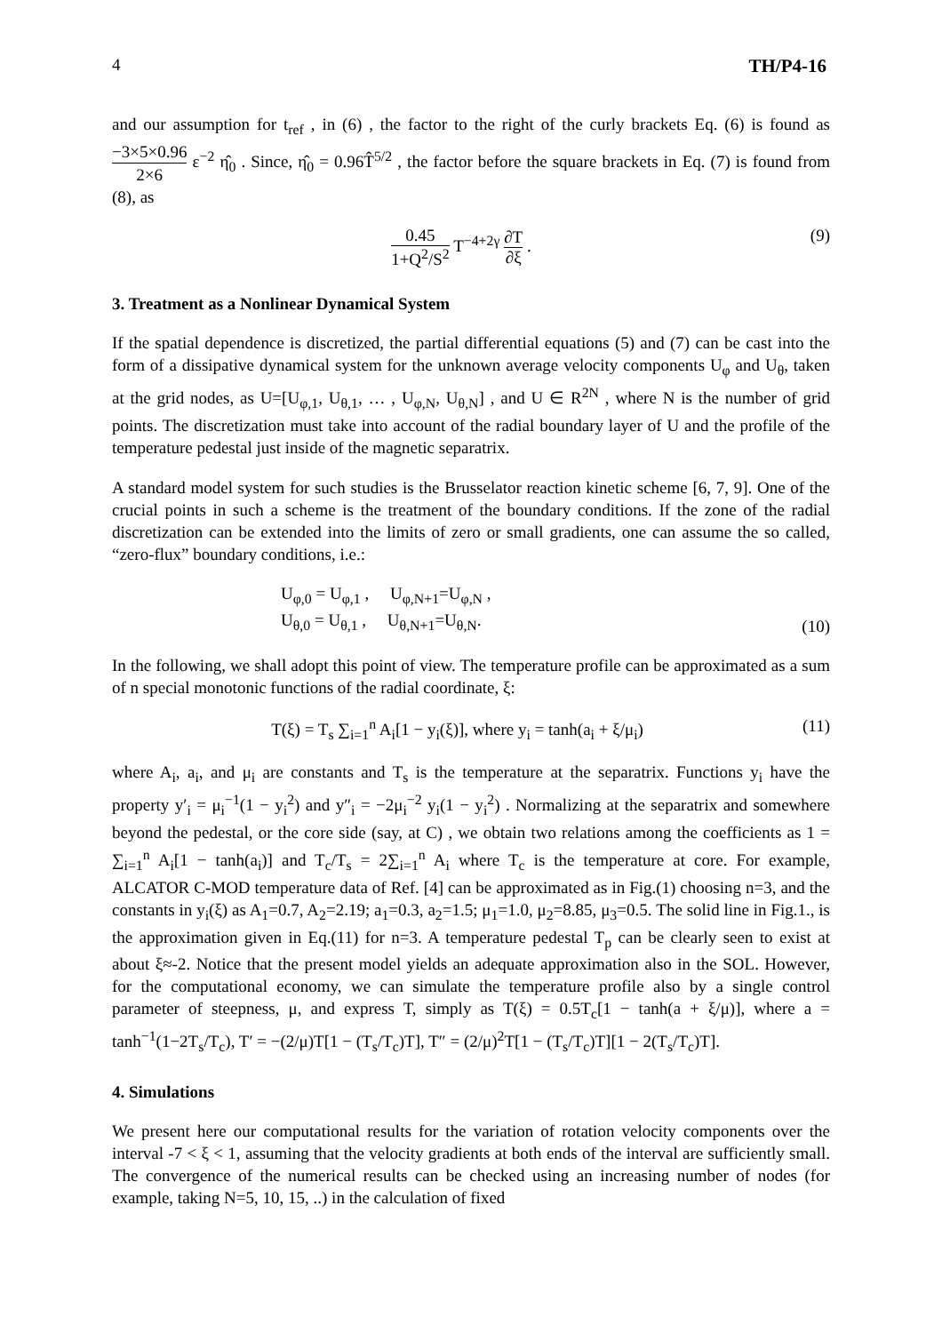4 TH/P4-16
and our assumption for t<sub>ref</sub> , in (6) , the factor to the right of the curly brackets Eq. (6) is found as −3×5×0.96 2×6 ε<sup>−2</sup> η̂<sub>0</sub> . Since, η̂<sub>0</sub> = 0.96T̂<sup>5/2</sup> , the factor before the square brackets in Eq. (7) is found from (8), as
0.45 1+Q<sup>2</sup>/S<sup>2</sup> T<sup>−4+2γ</sup> ∂T ∂ξ . (9)
3. Treatment as a Nonlinear Dynamical System
If the spatial dependence is discretized, the partial differential equations (5) and (7) can be cast into the form of a dissipative dynamical system for the unknown average velocity components U<sub>φ</sub> and U<sub>θ</sub>, taken at the grid nodes, as U=[U<sub>φ,1</sub>, U<sub>θ,1</sub>, … , U<sub>φ,N</sub>, U<sub>θ,N</sub>] , and U ∈ R<sup>2N</sup> , where N is the number of grid points. The discretization must take into account of the radial boundary layer of U and the profile of the temperature pedestal just inside of the magnetic separatrix.
A standard model system for such studies is the Brusselator reaction kinetic scheme [6, 7, 9]. One of the crucial points in such a scheme is the treatment of the boundary conditions. If the zone of the radial discretization can be extended into the limits of zero or small gradients, one can assume the so called, “zero-flux” boundary conditions, i.e.:
U<sub>φ,0</sub> = U<sub>φ,1</sub> , U<sub>φ,N+1</sub>=U<sub>φ,N</sub> ,
U<sub>θ,0</sub> = U<sub>θ,1</sub> , U<sub>θ,N+1</sub>=U<sub>θ,N</sub>. (10)
In the following, we shall adopt this point of view. The temperature profile can be approximated as a sum of n special monotonic functions of the radial coordinate, ξ:
T(ξ) = T<sub>s</sub> ∑<sub>i=1</sub><sup>n</sup> A<sub>i</sub>[1 − y<sub>i</sub>(ξ)], where y<sub>i</sub> = tanh(a<sub>i</sub> + ξ/μ<sub>i</sub>) (11)
where A<sub>i</sub>, a<sub>i</sub>, and μ<sub>i</sub> are constants and T<sub>s</sub> is the temperature at the separatrix. Functions y<sub>i</sub> have the property y′<sub>i</sub> = μ<sub>i</sub><sup>−1</sup>(1 − y<sub>i</sub><sup>2</sup>) and y″<sub>i</sub> = −2μ<sub>i</sub><sup>−2</sup> y<sub>i</sub>(1 − y<sub>i</sub><sup>2</sup>) . Normalizing at the separatrix and somewhere beyond the pedestal, or the core side (say, at C) , we obtain two relations among the coefficients as 1 = ∑<sub>i=1</sub><sup>n</sup> A<sub>i</sub>[1 − tanh(a<sub>i</sub>)] and T<sub>c</sub>/T<sub>s</sub> = 2∑<sub>i=1</sub><sup>n</sup> A<sub>i</sub> where T<sub>c</sub> is the temperature at core. For example, ALCATOR C-MOD temperature data of Ref. [4] can be approximated as in Fig.(1) choosing n=3, and the constants in y<sub>i</sub>(ξ) as A<sub>1</sub>=0.7, A<sub>2</sub>=2.19; a<sub>1</sub>=0.3, a<sub>2</sub>=1.5; μ<sub>1</sub>=1.0, μ<sub>2</sub>=8.85, μ<sub>3</sub>=0.5. The solid line in Fig.1., is the approximation given in Eq.(11) for n=3. A temperature pedestal T<sub>p</sub> can be clearly seen to exist at about ξ≈-2. Notice that the present model yields an adequate approximation also in the SOL. However, for the computational economy, we can simulate the temperature profile also by a single control parameter of steepness, μ, and express T, simply as T(ξ) = 0.5T<sub>c</sub>[1 − tanh(a + ξ/μ)], where a = tanh<sup>−1</sup>(1−2T<sub>s</sub>/T<sub>c</sub>), T′ = −(2/μ)T[1 − (T<sub>s</sub>/T<sub>c</sub>)T], T″ = (2/μ)<sup>2</sup>T[1 − (T<sub>s</sub>/T<sub>c</sub>)T][1 − 2(T<sub>s</sub>/T<sub>c</sub>)T].
4. Simulations
We present here our computational results for the variation of rotation velocity components over the interval -7 < ξ < 1, assuming that the velocity gradients at both ends of the interval are sufficiently small. The convergence of the numerical results can be checked using an increasing number of nodes (for example, taking N=5, 10, 15, ..) in the calculation of fixed